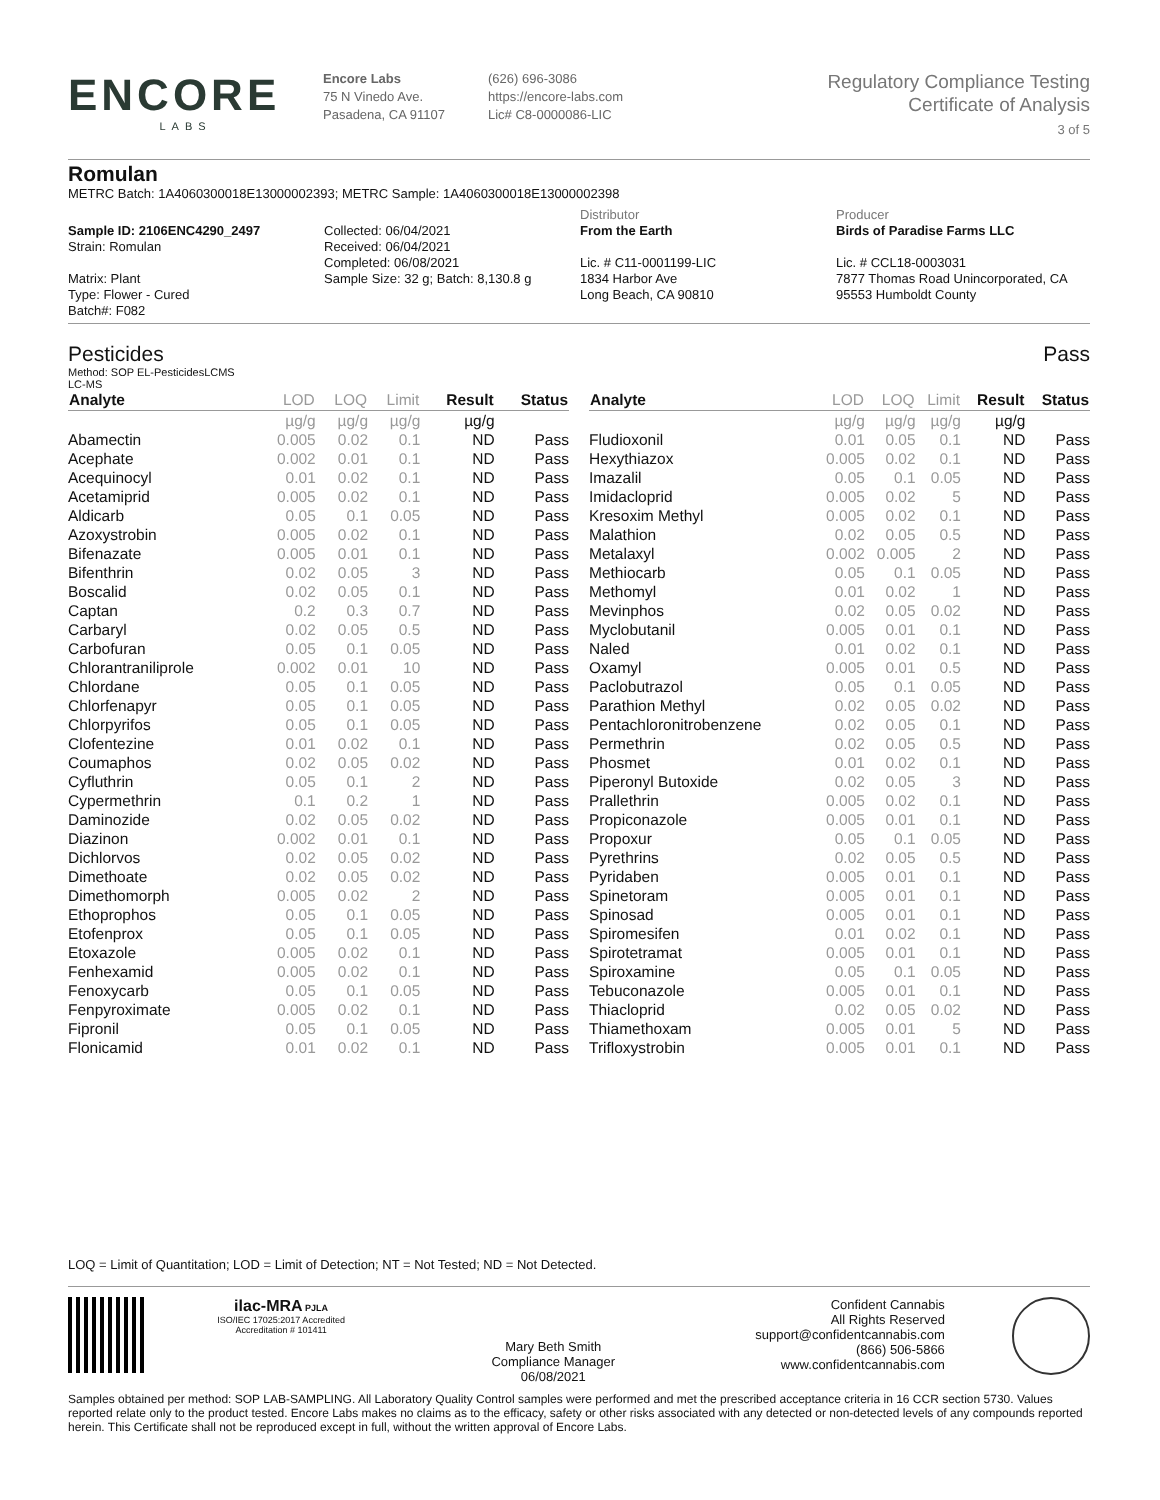ENCORE
LABS
Encore Labs
75 N Vinedo Ave.
Pasadena, CA 91107
(626) 696-3086
https://encore-labs.com
Lic# C8-0000086-LIC
Regulatory Compliance Testing
Certificate of Analysis
3 of 5
Romulan
METRC Batch: 1A4060300018E13000002393; METRC Sample: 1A4060300018E13000002398
Sample ID: 2106ENC4290_2497
Strain: Romulan
Matrix: Plant
Type: Flower - Cured
Batch#: F082
Collected: 06/04/2021
Received: 06/04/2021
Completed: 06/08/2021
Sample Size: 32 g; Batch: 8,130.8 g
Distributor
From the Earth
Lic. # C11-0001199-LIC
1834 Harbor Ave
Long Beach, CA 90810
Producer
Birds of Paradise Farms LLC
Lic. # CCL18-0003031
7877 Thomas Road Unincorporated, CA
95553 Humboldt County
Pesticides Pass
Method: SOP EL-PesticidesLCMS
LC-MS
| Analyte | LOD | LOQ | Limit | Result | Status |
| --- | --- | --- | --- | --- | --- |
| | µg/g | µg/g | µg/g | µg/g | |
| Abamectin | 0.005 | 0.02 | 0.1 | ND | Pass |
| Acephate | 0.002 | 0.01 | 0.1 | ND | Pass |
| Acequinocyl | 0.01 | 0.02 | 0.1 | ND | Pass |
| Acetamiprid | 0.005 | 0.02 | 0.1 | ND | Pass |
| Aldicarb | 0.05 | 0.1 | 0.05 | ND | Pass |
| Azoxystrobin | 0.005 | 0.02 | 0.1 | ND | Pass |
| Bifenazate | 0.005 | 0.01 | 0.1 | ND | Pass |
| Bifenthrin | 0.02 | 0.05 | 3 | ND | Pass |
| Boscalid | 0.02 | 0.05 | 0.1 | ND | Pass |
| Captan | 0.2 | 0.3 | 0.7 | ND | Pass |
| Carbaryl | 0.02 | 0.05 | 0.5 | ND | Pass |
| Carbofuran | 0.05 | 0.1 | 0.05 | ND | Pass |
| Chlorantraniliprole | 0.002 | 0.01 | 10 | ND | Pass |
| Chlordane | 0.05 | 0.1 | 0.05 | ND | Pass |
| Chlorfenapyr | 0.05 | 0.1 | 0.05 | ND | Pass |
| Chlorpyrifos | 0.05 | 0.1 | 0.05 | ND | Pass |
| Clofentezine | 0.01 | 0.02 | 0.1 | ND | Pass |
| Coumaphos | 0.02 | 0.05 | 0.02 | ND | Pass |
| Cyfluthrin | 0.05 | 0.1 | 2 | ND | Pass |
| Cypermethrin | 0.1 | 0.2 | 1 | ND | Pass |
| Daminozide | 0.02 | 0.05 | 0.02 | ND | Pass |
| Diazinon | 0.002 | 0.01 | 0.1 | ND | Pass |
| Dichlorvos | 0.02 | 0.05 | 0.02 | ND | Pass |
| Dimethoate | 0.02 | 0.05 | 0.02 | ND | Pass |
| Dimethomorph | 0.005 | 0.02 | 2 | ND | Pass |
| Ethoprophos | 0.05 | 0.1 | 0.05 | ND | Pass |
| Etofenprox | 0.05 | 0.1 | 0.05 | ND | Pass |
| Etoxazole | 0.005 | 0.02 | 0.1 | ND | Pass |
| Fenhexamid | 0.005 | 0.02 | 0.1 | ND | Pass |
| Fenoxycarb | 0.05 | 0.1 | 0.05 | ND | Pass |
| Fenpyroximate | 0.005 | 0.02 | 0.1 | ND | Pass |
| Fipronil | 0.05 | 0.1 | 0.05 | ND | Pass |
| Flonicamid | 0.01 | 0.02 | 0.1 | ND | Pass |
| Analyte | LOD | LOQ | Limit | Result | Status |
| --- | --- | --- | --- | --- | --- |
| | µg/g | µg/g | µg/g | µg/g | |
| Fludioxonil | 0.01 | 0.05 | 0.1 | ND | Pass |
| Hexythiazox | 0.005 | 0.02 | 0.1 | ND | Pass |
| Imazalil | 0.05 | 0.1 | 0.05 | ND | Pass |
| Imidacloprid | 0.005 | 0.02 | 5 | ND | Pass |
| Kresoxim Methyl | 0.005 | 0.02 | 0.1 | ND | Pass |
| Malathion | 0.02 | 0.05 | 0.5 | ND | Pass |
| Metalaxyl | 0.002 | 0.005 | 2 | ND | Pass |
| Methiocarb | 0.05 | 0.1 | 0.05 | ND | Pass |
| Methomyl | 0.01 | 0.02 | 1 | ND | Pass |
| Mevinphos | 0.02 | 0.05 | 0.02 | ND | Pass |
| Myclobutanil | 0.005 | 0.01 | 0.1 | ND | Pass |
| Naled | 0.01 | 0.02 | 0.1 | ND | Pass |
| Oxamyl | 0.005 | 0.01 | 0.5 | ND | Pass |
| Paclobutrazol | 0.05 | 0.1 | 0.05 | ND | Pass |
| Parathion Methyl | 0.02 | 0.05 | 0.02 | ND | Pass |
| Pentachloronitrobenzene | 0.02 | 0.05 | 0.1 | ND | Pass |
| Permethrin | 0.02 | 0.05 | 0.5 | ND | Pass |
| Phosmet | 0.01 | 0.02 | 0.1 | ND | Pass |
| Piperonyl Butoxide | 0.02 | 0.05 | 3 | ND | Pass |
| Prallethrin | 0.005 | 0.02 | 0.1 | ND | Pass |
| Propiconazole | 0.005 | 0.01 | 0.1 | ND | Pass |
| Propoxur | 0.05 | 0.1 | 0.05 | ND | Pass |
| Pyrethrins | 0.02 | 0.05 | 0.5 | ND | Pass |
| Pyridaben | 0.005 | 0.01 | 0.1 | ND | Pass |
| Spinetoram | 0.005 | 0.01 | 0.1 | ND | Pass |
| Spinosad | 0.005 | 0.01 | 0.1 | ND | Pass |
| Spiromesifen | 0.01 | 0.02 | 0.1 | ND | Pass |
| Spirotetramat | 0.005 | 0.01 | 0.1 | ND | Pass |
| Spiroxamine | 0.05 | 0.1 | 0.05 | ND | Pass |
| Tebuconazole | 0.005 | 0.01 | 0.1 | ND | Pass |
| Thiacloprid | 0.02 | 0.05 | 0.02 | ND | Pass |
| Thiamethoxam | 0.005 | 0.01 | 5 | ND | Pass |
| Trifloxystrobin | 0.005 | 0.01 | 0.1 | ND | Pass |
LOQ = Limit of Quantitation; LOD = Limit of Detection; NT = Not Tested; ND = Not Detected.
ilac-MRA PJLA
ISO/IEC 17025:2017 Accredited
Accreditation # 101411
Mary Beth Smith
Compliance Manager
06/08/2021
Confident Cannabis
All Rights Reserved
support@confidentcannabis.com
(866) 506-5866
www.confidentcannabis.com
Samples obtained per method: SOP LAB-SAMPLING. All Laboratory Quality Control samples were performed and met the prescribed acceptance criteria in 16 CCR section 5730. Values reported relate only to the product tested. Encore Labs makes no claims as to the efficacy, safety or other risks associated with any detected or non-detected levels of any compounds reported herein. This Certificate shall not be reproduced except in full, without the written approval of Encore Labs.